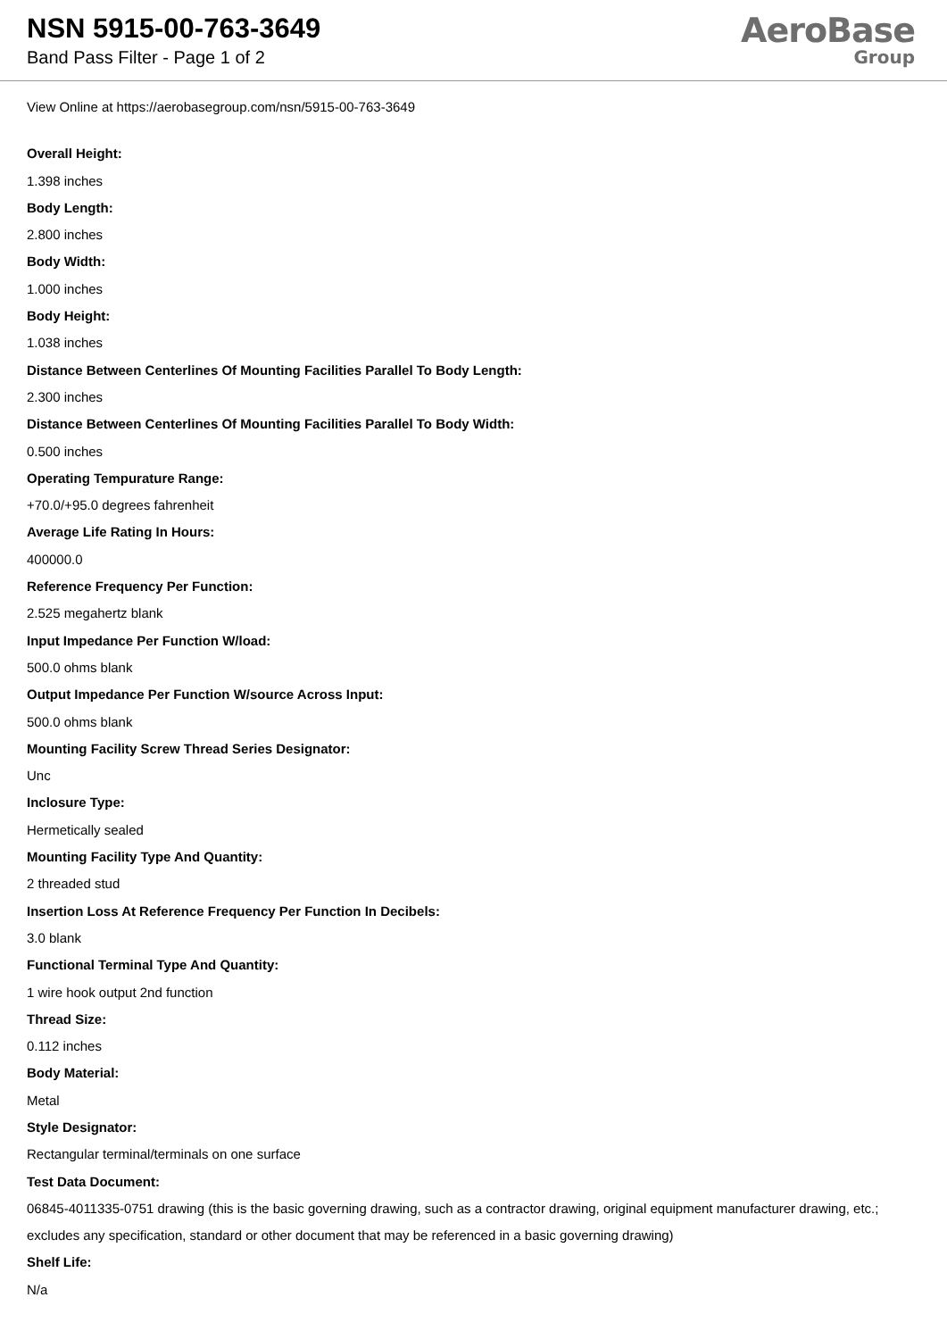NSN 5915-00-763-3649
Band Pass Filter - Page 1 of 2
AeroBase
Group
View Online at https://aerobasegroup.com/nsn/5915-00-763-3649
Overall Height:
1.398 inches
Body Length:
2.800 inches
Body Width:
1.000 inches
Body Height:
1.038 inches
Distance Between Centerlines Of Mounting Facilities Parallel To Body Length:
2.300 inches
Distance Between Centerlines Of Mounting Facilities Parallel To Body Width:
0.500 inches
Operating Tempurature Range:
+70.0/+95.0 degrees fahrenheit
Average Life Rating In Hours:
400000.0
Reference Frequency Per Function:
2.525 megahertz blank
Input Impedance Per Function W/load:
500.0 ohms blank
Output Impedance Per Function W/source Across Input:
500.0 ohms blank
Mounting Facility Screw Thread Series Designator:
Unc
Inclosure Type:
Hermetically sealed
Mounting Facility Type And Quantity:
2 threaded stud
Insertion Loss At Reference Frequency Per Function In Decibels:
3.0 blank
Functional Terminal Type And Quantity:
1 wire hook output 2nd function
Thread Size:
0.112 inches
Body Material:
Metal
Style Designator:
Rectangular terminal/terminals on one surface
Test Data Document:
06845-4011335-0751 drawing (this is the basic governing drawing, such as a contractor drawing, original equipment manufacturer drawing, etc.; excludes any specification, standard or other document that may be referenced in a basic governing drawing)
Shelf Life:
N/a